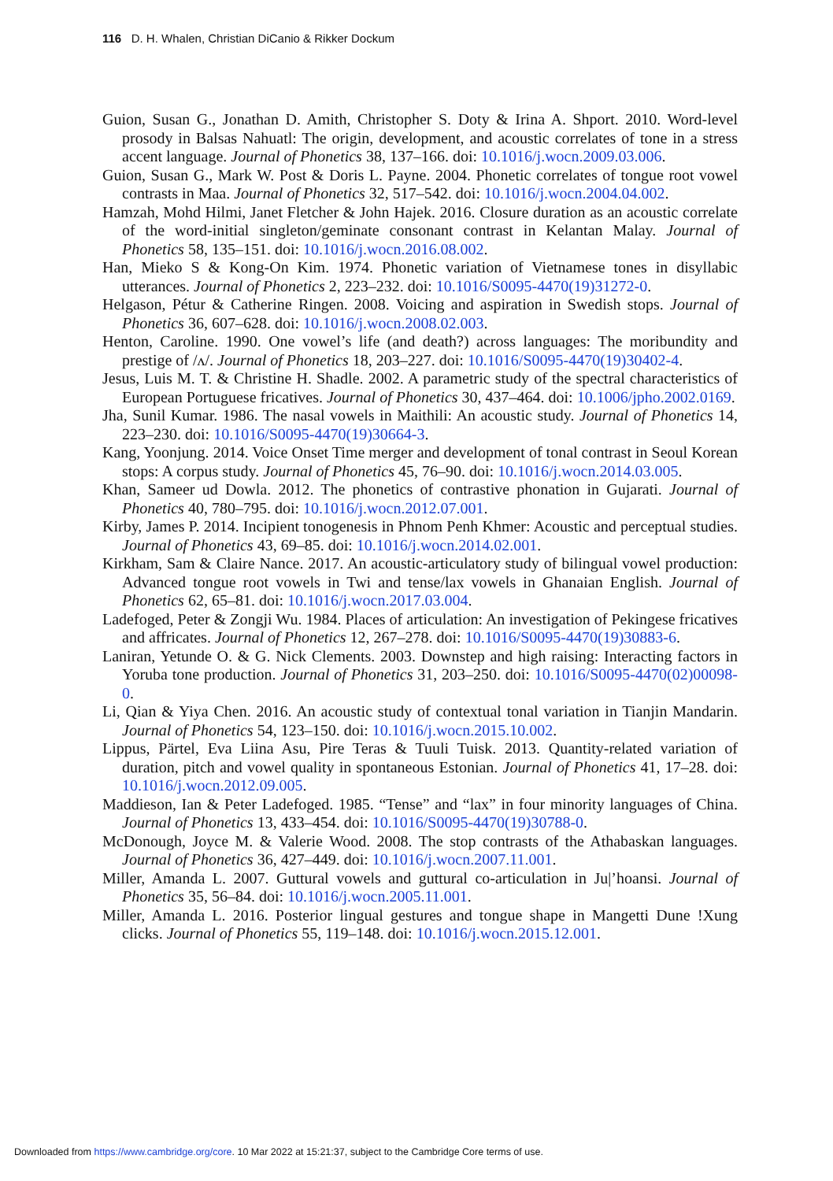116 D. H. Whalen, Christian DiCanio & Rikker Dockum
Guion, Susan G., Jonathan D. Amith, Christopher S. Doty & Irina A. Shport. 2010. Word-level prosody in Balsas Nahuatl: The origin, development, and acoustic correlates of tone in a stress accent language. Journal of Phonetics 38, 137–166. doi: 10.1016/j.wocn.2009.03.006.
Guion, Susan G., Mark W. Post & Doris L. Payne. 2004. Phonetic correlates of tongue root vowel contrasts in Maa. Journal of Phonetics 32, 517–542. doi: 10.1016/j.wocn.2004.04.002.
Hamzah, Mohd Hilmi, Janet Fletcher & John Hajek. 2016. Closure duration as an acoustic correlate of the word-initial singleton/geminate consonant contrast in Kelantan Malay. Journal of Phonetics 58, 135–151. doi: 10.1016/j.wocn.2016.08.002.
Han, Mieko S & Kong-On Kim. 1974. Phonetic variation of Vietnamese tones in disyllabic utterances. Journal of Phonetics 2, 223–232. doi: 10.1016/S0095-4470(19)31272-0.
Helgason, Pétur & Catherine Ringen. 2008. Voicing and aspiration in Swedish stops. Journal of Phonetics 36, 607–628. doi: 10.1016/j.wocn.2008.02.003.
Henton, Caroline. 1990. One vowel’s life (and death?) across languages: The moribundity and prestige of /ʌ/. Journal of Phonetics 18, 203–227. doi: 10.1016/S0095-4470(19)30402-4.
Jesus, Luis M. T. & Christine H. Shadle. 2002. A parametric study of the spectral characteristics of European Portuguese fricatives. Journal of Phonetics 30, 437–464. doi: 10.1006/jpho.2002.0169.
Jha, Sunil Kumar. 1986. The nasal vowels in Maithili: An acoustic study. Journal of Phonetics 14, 223–230. doi: 10.1016/S0095-4470(19)30664-3.
Kang, Yoonjung. 2014. Voice Onset Time merger and development of tonal contrast in Seoul Korean stops: A corpus study. Journal of Phonetics 45, 76–90. doi: 10.1016/j.wocn.2014.03.005.
Khan, Sameer ud Dowla. 2012. The phonetics of contrastive phonation in Gujarati. Journal of Phonetics 40, 780–795. doi: 10.1016/j.wocn.2012.07.001.
Kirby, James P. 2014. Incipient tonogenesis in Phnom Penh Khmer: Acoustic and perceptual studies. Journal of Phonetics 43, 69–85. doi: 10.1016/j.wocn.2014.02.001.
Kirkham, Sam & Claire Nance. 2017. An acoustic-articulatory study of bilingual vowel production: Advanced tongue root vowels in Twi and tense/lax vowels in Ghanaian English. Journal of Phonetics 62, 65–81. doi: 10.1016/j.wocn.2017.03.004.
Ladefoged, Peter & Zongji Wu. 1984. Places of articulation: An investigation of Pekingese fricatives and affricates. Journal of Phonetics 12, 267–278. doi: 10.1016/S0095-4470(19)30883-6.
Laniran, Yetunde O. & G. Nick Clements. 2003. Downstep and high raising: Interacting factors in Yoruba tone production. Journal of Phonetics 31, 203–250. doi: 10.1016/S0095-4470(02)00098-0.
Li, Qian & Yiya Chen. 2016. An acoustic study of contextual tonal variation in Tianjin Mandarin. Journal of Phonetics 54, 123–150. doi: 10.1016/j.wocn.2015.10.002.
Lippus, Pärtel, Eva Liina Asu, Pire Teras & Tuuli Tuisk. 2013. Quantity-related variation of duration, pitch and vowel quality in spontaneous Estonian. Journal of Phonetics 41, 17–28. doi: 10.1016/j.wocn.2012.09.005.
Maddieson, Ian & Peter Ladefoged. 1985. “Tense” and “lax” in four minority languages of China. Journal of Phonetics 13, 433–454. doi: 10.1016/S0095-4470(19)30788-0.
McDonough, Joyce M. & Valerie Wood. 2008. The stop contrasts of the Athabaskan languages. Journal of Phonetics 36, 427–449. doi: 10.1016/j.wocn.2007.11.001.
Miller, Amanda L. 2007. Guttural vowels and guttural co-articulation in Ju|ʼhoansi. Journal of Phonetics 35, 56–84. doi: 10.1016/j.wocn.2005.11.001.
Miller, Amanda L. 2016. Posterior lingual gestures and tongue shape in Mangetti Dune !Xung clicks. Journal of Phonetics 55, 119–148. doi: 10.1016/j.wocn.2015.12.001.
Downloaded from https://www.cambridge.org/core. 10 Mar 2022 at 15:21:37, subject to the Cambridge Core terms of use.